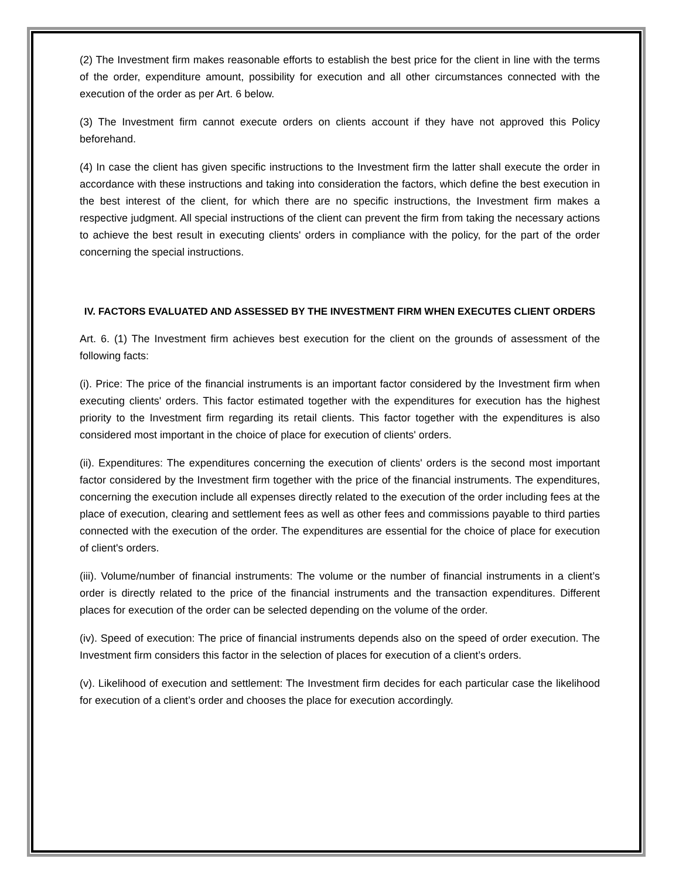(2) The Investment firm makes reasonable efforts to establish the best price for the client in line with the terms of the order, expenditure amount, possibility for execution and all other circumstances connected with the execution of the order as per Art. 6 below.
(3) The Investment firm cannot execute orders on clients account if they have not approved this Policy beforehand.
(4) In case the client has given specific instructions to the Investment firm the latter shall execute the order in accordance with these instructions and taking into consideration the factors, which define the best execution in the best interest of the client, for which there are no specific instructions, the Investment firm makes a respective judgment. All special instructions of the client can prevent the firm from taking the necessary actions to achieve the best result in executing clients' orders in compliance with the policy, for the part of the order concerning the special instructions.
IV. FACTORS EVALUATED AND ASSESSED BY THE INVESTMENT FIRM WHEN EXECUTES CLIENT ORDERS
Art. 6. (1) The Investment firm achieves best execution for the client on the grounds of assessment of the following facts:
(i). Price: The price of the financial instruments is an important factor considered by the Investment firm when executing clients' orders. This factor estimated together with the expenditures for execution has the highest priority to the Investment firm regarding its retail clients. This factor together with the expenditures is also considered most important in the choice of place for execution of clients' orders.
(ii). Expenditures: The expenditures concerning the execution of clients' orders is the second most important factor considered by the Investment firm together with the price of the financial instruments. The expenditures, concerning the execution include all expenses directly related to the execution of the order including fees at the place of execution, clearing and settlement fees as well as other fees and commissions payable to third parties connected with the execution of the order. The expenditures are essential for the choice of place for execution of client's orders.
(iii). Volume/number of financial instruments: The volume or the number of financial instruments in a client’s order is directly related to the price of the financial instruments and the transaction expenditures. Different places for execution of the order can be selected depending on the volume of the order.
(iv). Speed of execution: The price of financial instruments depends also on the speed of order execution. The Investment firm considers this factor in the selection of places for execution of a client’s orders.
(v). Likelihood of execution and settlement: The Investment firm decides for each particular case the likelihood for execution of a client’s order and chooses the place for execution accordingly.